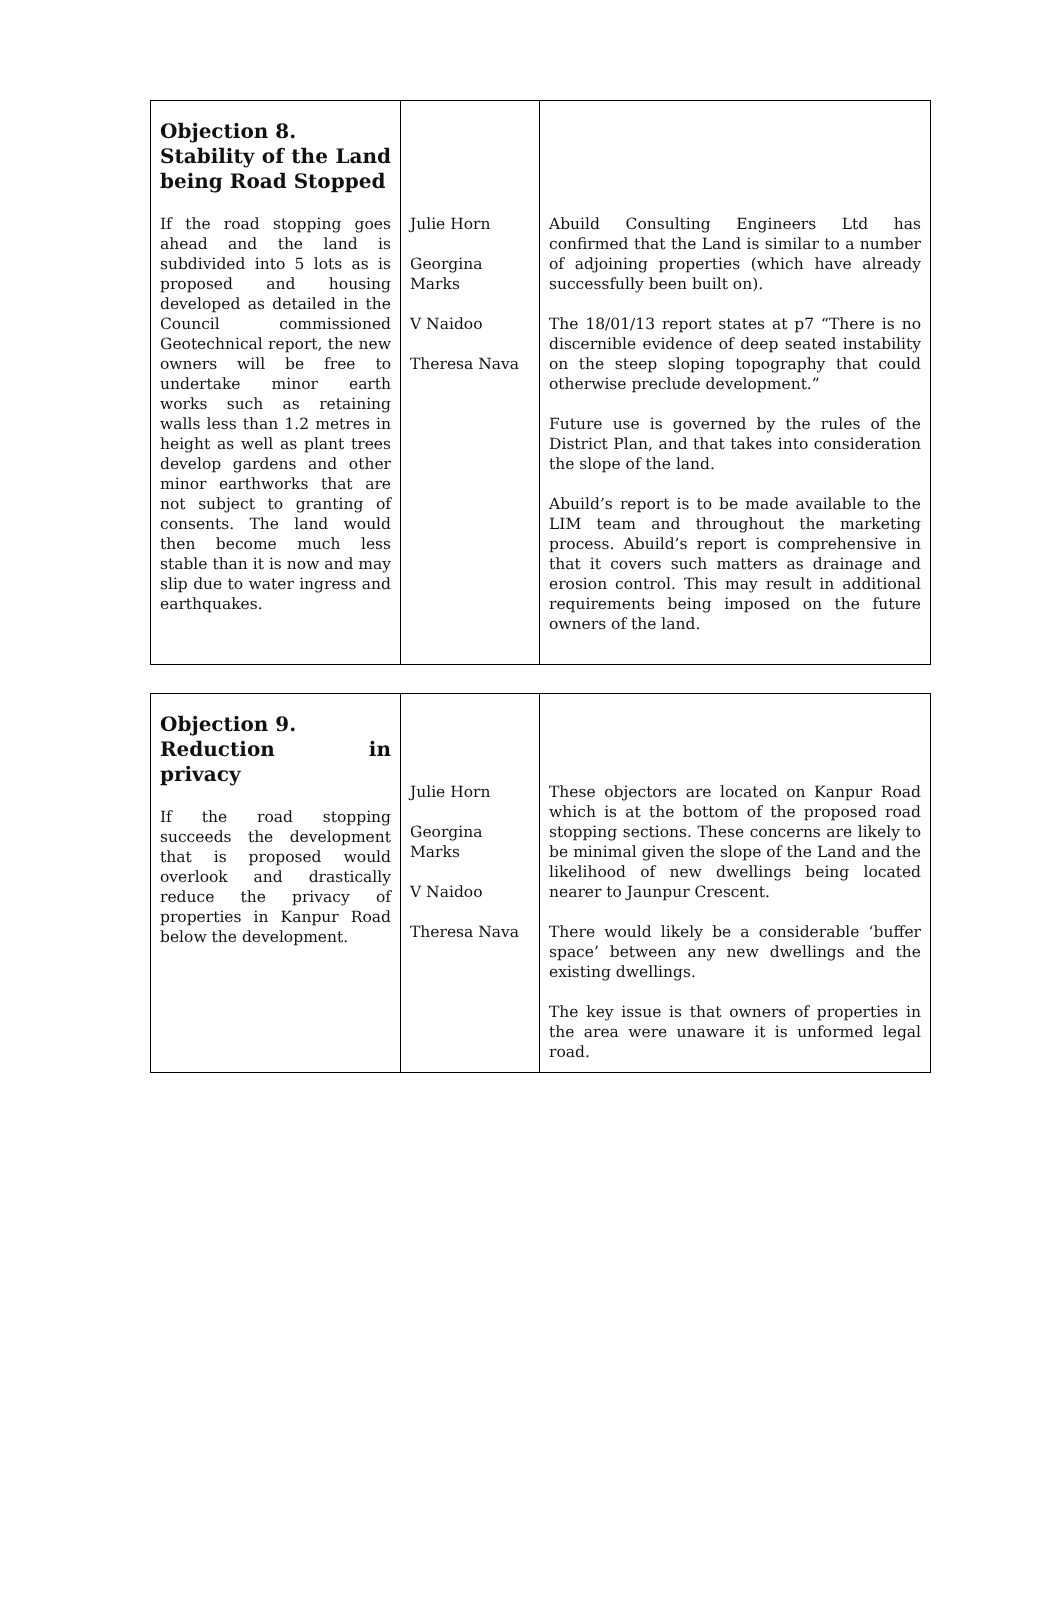| Objection 8. Stability of the Land being Road Stopped If the road stopping goes ahead and the land is subdivided into 5 lots as is proposed and housing developed as detailed in the Council commissioned Geotechnical report, the new owners will be free to undertake minor earth works such as retaining walls less than 1.2 metres in height as well as plant trees develop gardens and other minor earthworks that are not subject to granting of consents. The land would then become much less stable than it is now and may slip due to water ingress and earthquakes. | Julie Horn Georgina Marks V Naidoo Theresa Nava | Abuild Consulting Engineers Ltd has confirmed that the Land is similar to a number of adjoining properties (which have already successfully been built on). The 18/01/13 report states at p7 “There is no discernible evidence of deep seated instability on the steep sloping topography that could otherwise preclude development.” Future use is governed by the rules of the District Plan, and that takes into consideration the slope of the land. Abuild’s report is to be made available to the LIM team and throughout the marketing process. Abuild’s report is comprehensive in that it covers such matters as drainage and erosion control. This may result in additional requirements being imposed on the future owners of the land. |
| Objection 9. Reduction in privacy If the road stopping succeeds the development that is proposed would overlook and drastically reduce the privacy of properties in Kanpur Road below the development. | Julie Horn Georgina Marks V Naidoo Theresa Nava | These objectors are located on Kanpur Road which is at the bottom of the proposed road stopping sections. These concerns are likely to be minimal given the slope of the Land and the likelihood of new dwellings being located nearer to Jaunpur Crescent. There would likely be a considerable ‘buffer space’ between any new dwellings and the existing dwellings. The key issue is that owners of properties in the area were unaware it is unformed legal road. |